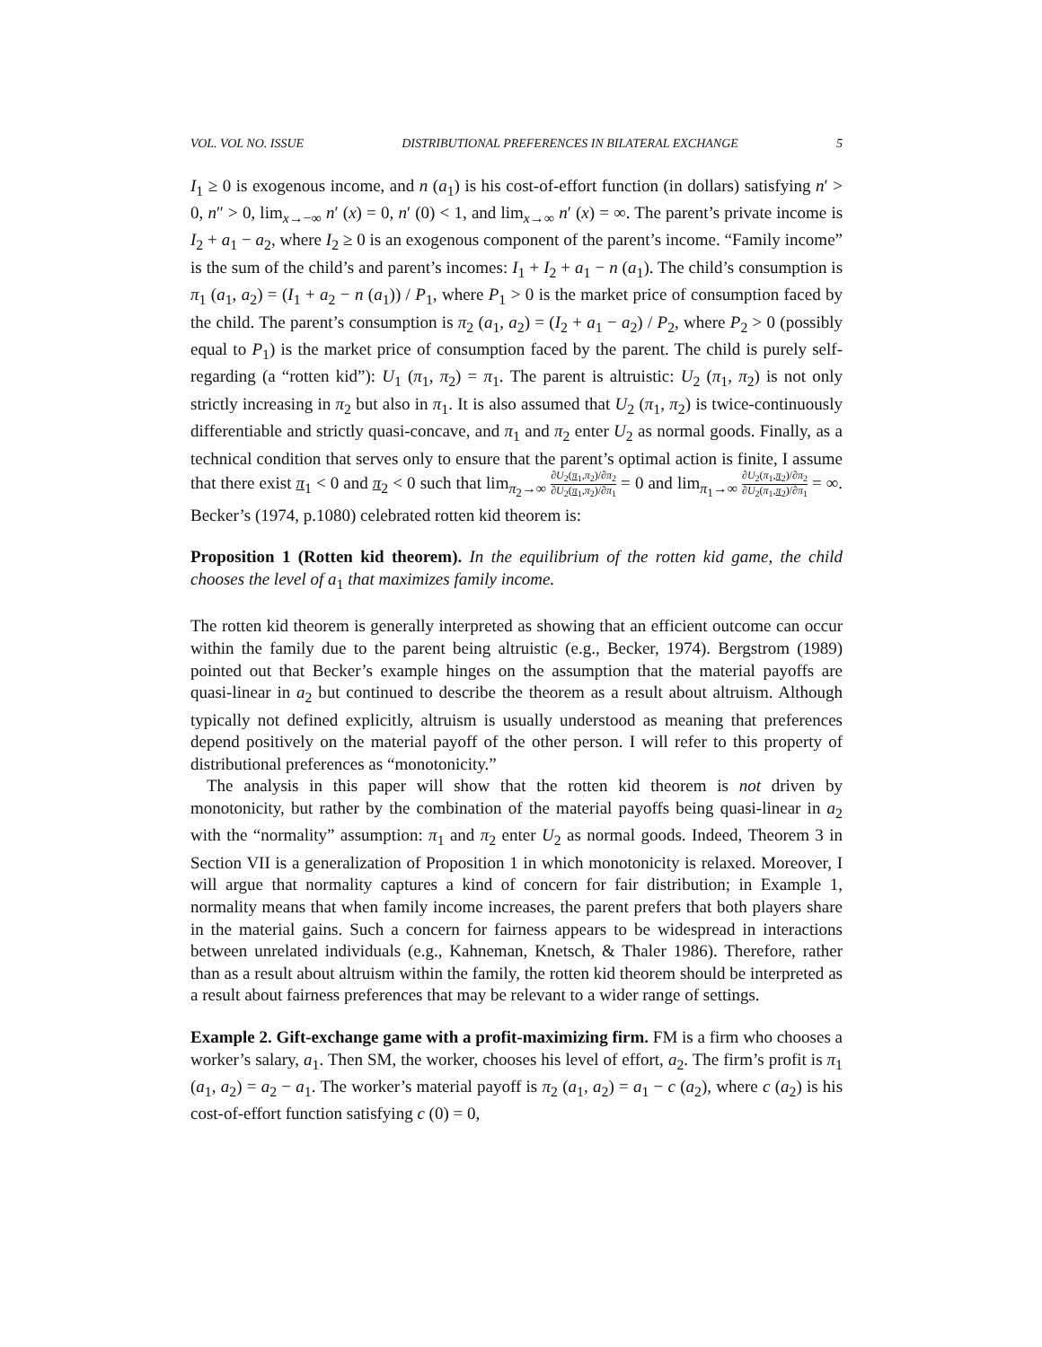VOL. VOL NO. ISSUE DISTRIBUTIONAL PREFERENCES IN BILATERAL EXCHANGE 5
I<sub>1</sub> ≥ 0 is exogenous income, and n (a<sub>1</sub>) is his cost-of-effort function (in dollars) satisfying n′ > 0, n″ > 0, lim<sub>x→−∞</sub> n′ (x) = 0, n′ (0) < 1, and lim<sub>x→∞</sub> n′ (x) = ∞. The parent’s private income is I<sub>2</sub> + a<sub>1</sub> − a<sub>2</sub>, where I<sub>2</sub> ≥ 0 is an exogenous component of the parent’s income. “Family income” is the sum of the child’s and parent’s incomes: I<sub>1</sub> + I<sub>2</sub> + a<sub>1</sub> − n (a<sub>1</sub>). The child’s consumption is π<sub>1</sub> (a<sub>1</sub>, a<sub>2</sub>) = (I<sub>1</sub> + a<sub>2</sub> − n (a<sub>1</sub>)) / P<sub>1</sub>, where P<sub>1</sub> > 0 is the market price of consumption faced by the child. The parent’s consumption is π<sub>2</sub> (a<sub>1</sub>, a<sub>2</sub>) = (I<sub>2</sub> + a<sub>1</sub> − a<sub>2</sub>) / P<sub>2</sub>, where P<sub>2</sub> > 0 (possibly equal to P<sub>1</sub>) is the market price of consumption faced by the parent. The child is purely self-regarding (a “rotten kid”): U<sub>1</sub> (π<sub>1</sub>, π<sub>2</sub>) = π<sub>1</sub>. The parent is altruistic: U<sub>2</sub> (π<sub>1</sub>, π<sub>2</sub>) is not only strictly increasing in π<sub>2</sub> but also in π<sub>1</sub>. It is also assumed that U<sub>2</sub> (π<sub>1</sub>, π<sub>2</sub>) is twice-continuously differentiable and strictly quasi-concave, and π<sub>1</sub> and π<sub>2</sub> enter U<sub>2</sub> as normal goods. Finally, as a technical condition that serves only to ensure that the parent’s optimal action is finite, I assume that there exist π<sub>1</sub> < 0 and π<sub>2</sub> < 0 such that lim<sub>π<sub>2</sub>→∞</sub> ∂U<sub>2</sub>(π<sub>1</sub>,π<sub>2</sub>)/∂π<sub>2</sub> ∂U<sub>2</sub>(π<sub>1</sub>,π<sub>2</sub>)/∂π<sub>1</sub> = 0 and lim<sub>π<sub>1</sub>→∞</sub> ∂U<sub>2</sub>(π<sub>1</sub>,π<sub>2</sub>)/∂π<sub>2</sub> ∂U<sub>2</sub>(π<sub>1</sub>,π<sub>2</sub>)/∂π<sub>1</sub> = ∞. Becker’s (1974, p.1080) celebrated rotten kid theorem is:
Proposition 1 (Rotten kid theorem). In the equilibrium of the rotten kid game, the child chooses the level of a<sub>1</sub> that maximizes family income.
The rotten kid theorem is generally interpreted as showing that an efficient outcome can occur within the family due to the parent being altruistic (e.g., Becker, 1974). Bergstrom (1989) pointed out that Becker’s example hinges on the assumption that the material payoffs are quasi-linear in a<sub>2</sub> but continued to describe the theorem as a result about altruism. Although typically not defined explicitly, altruism is usually understood as meaning that preferences depend positively on the material payoff of the other person. I will refer to this property of distributional preferences as “monotonicity.”
The analysis in this paper will show that the rotten kid theorem is not driven by monotonicity, but rather by the combination of the material payoffs being quasi-linear in a<sub>2</sub> with the “normality” assumption: π<sub>1</sub> and π<sub>2</sub> enter U<sub>2</sub> as normal goods. Indeed, Theorem 3 in Section VII is a generalization of Proposition 1 in which monotonicity is relaxed. Moreover, I will argue that normality captures a kind of concern for fair distribution; in Example 1, normality means that when family income increases, the parent prefers that both players share in the material gains. Such a concern for fairness appears to be widespread in interactions between unrelated individuals (e.g., Kahneman, Knetsch, & Thaler 1986). Therefore, rather than as a result about altruism within the family, the rotten kid theorem should be interpreted as a result about fairness preferences that may be relevant to a wider range of settings.
Example 2. Gift-exchange game with a profit-maximizing firm. FM is a firm who chooses a worker’s salary, a<sub>1</sub>. Then SM, the worker, chooses his level of effort, a<sub>2</sub>. The firm’s profit is π<sub>1</sub> (a<sub>1</sub>, a<sub>2</sub>) = a<sub>2</sub> − a<sub>1</sub>. The worker’s material payoff is π<sub>2</sub> (a<sub>1</sub>, a<sub>2</sub>) = a<sub>1</sub> − c (a<sub>2</sub>), where c (a<sub>2</sub>) is his cost-of-effort function satisfying c (0) = 0,